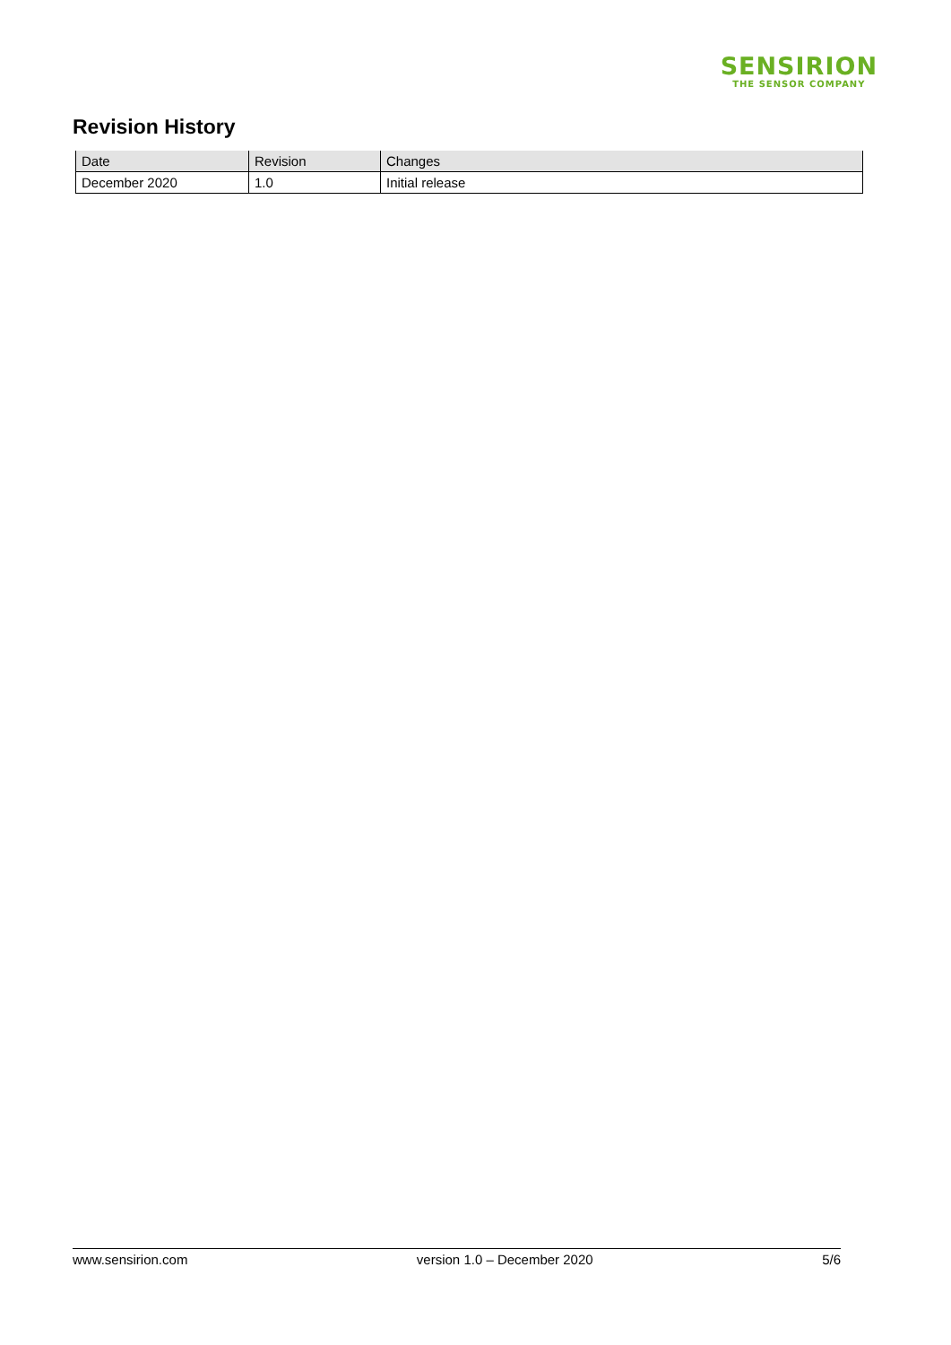SENSIRION
THE SENSOR COMPANY
Revision History
| Date | Revision | Changes |
| --- | --- | --- |
| December 2020 | 1.0 | Initial release |
www.sensirion.com version 1.0 – December 2020 5/6